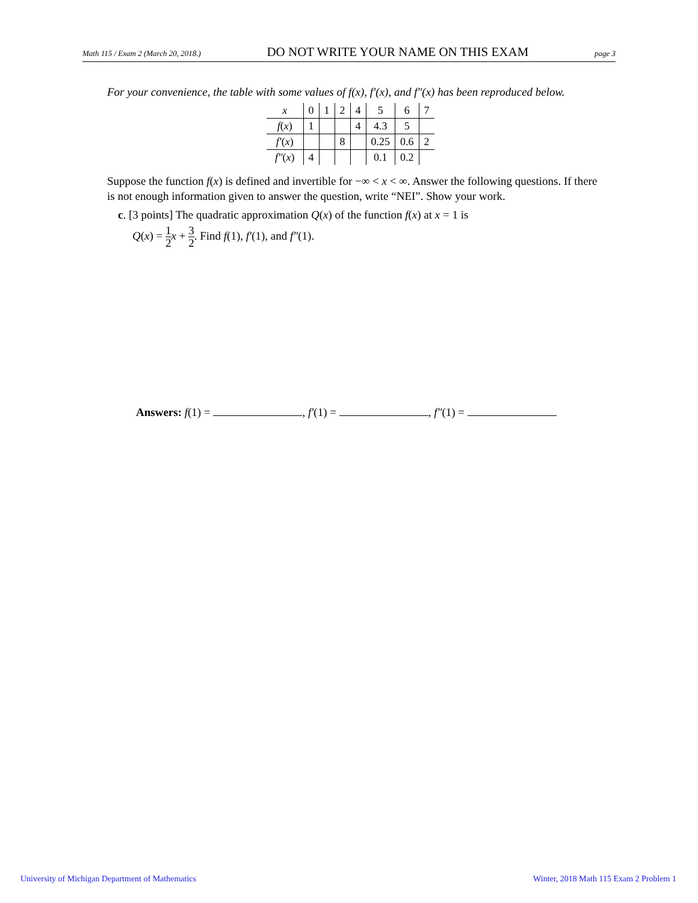Math 115 / Exam 2 (March 20, 2018.) DO NOT WRITE YOUR NAME ON THIS EXAM page 3
For your convenience, the table with some values of f(x), f′(x), and f″(x) has been reproduced below.
| x | 0 | 1 | 2 | 4 | 5 | 6 | 7 |
| f ( x ) | 1 | | | 4 | 4.3 | 5 | |
| f′ ( x ) | | | 8 | | 0.25 | 0.6 | 2 |
| f″ ( x ) | 4 | | | | 0.1 | 0.2 | |
Suppose the function f(x) is defined and invertible for −∞ < x < ∞. Answer the following questions. If there is not enough information given to answer the question, write “NEI”. Show your work.
c. [3 points] The quadratic approximation Q(x) of the function f(x) at x = 1 is
Q(x) = 1 2 x + 3 2. Find f(1), f′(1), and f″(1).
Answers: f(1) = , f′(1) = , f″(1) =
University of Michigan Department of Mathematics
Winter, 2018 Math 115 Exam 2 Problem 1